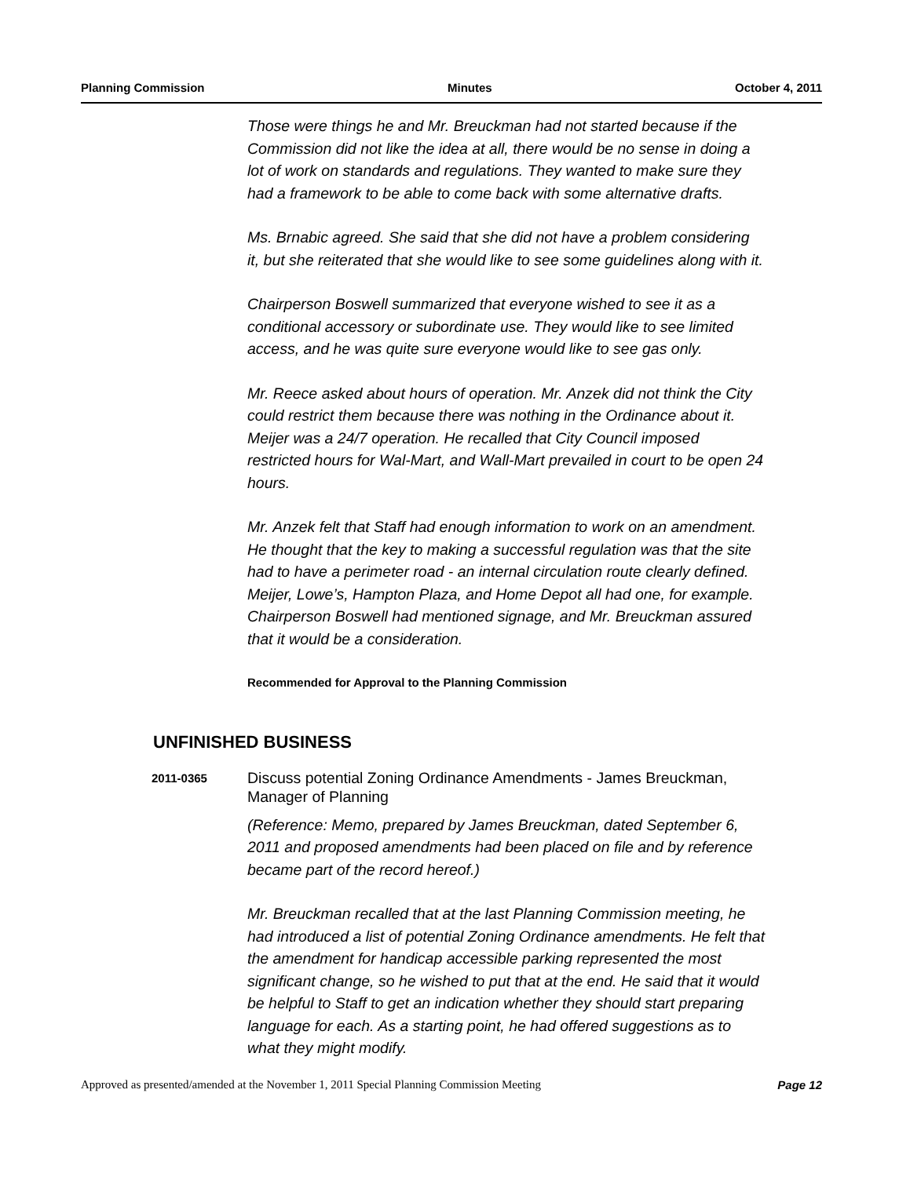Planning Commission Minutes October 4, 2011
Those were things he and Mr. Breuckman had not started because if the Commission did not like the idea at all, there would be no sense in doing a lot of work on standards and regulations. They wanted to make sure they had a framework to be able to come back with some alternative drafts.
Ms. Brnabic agreed. She said that she did not have a problem considering it, but she reiterated that she would like to see some guidelines along with it.
Chairperson Boswell summarized that everyone wished to see it as a conditional accessory or subordinate use. They would like to see limited access, and he was quite sure everyone would like to see gas only.
Mr. Reece asked about hours of operation. Mr. Anzek did not think the City could restrict them because there was nothing in the Ordinance about it. Meijer was a 24/7 operation. He recalled that City Council imposed restricted hours for Wal-Mart, and Wall-Mart prevailed in court to be open 24 hours.
Mr. Anzek felt that Staff had enough information to work on an amendment. He thought that the key to making a successful regulation was that the site had to have a perimeter road - an internal circulation route clearly defined. Meijer, Lowe’s, Hampton Plaza, and Home Depot all had one, for example. Chairperson Boswell had mentioned signage, and Mr. Breuckman assured that it would be a consideration.
Recommended for Approval to the Planning Commission
UNFINISHED BUSINESS
2011-0365
Discuss potential Zoning Ordinance Amendments - James Breuckman, Manager of Planning
(Reference: Memo, prepared by James Breuckman, dated September 6, 2011 and proposed amendments had been placed on file and by reference became part of the record hereof.)
Mr. Breuckman recalled that at the last Planning Commission meeting, he had introduced a list of potential Zoning Ordinance amendments. He felt that the amendment for handicap accessible parking represented the most significant change, so he wished to put that at the end. He said that it would be helpful to Staff to get an indication whether they should start preparing language for each. As a starting point, he had offered suggestions as to what they might modify.
Approved as presented/amended at the November 1, 2011 Special Planning Commission Meeting Page 12